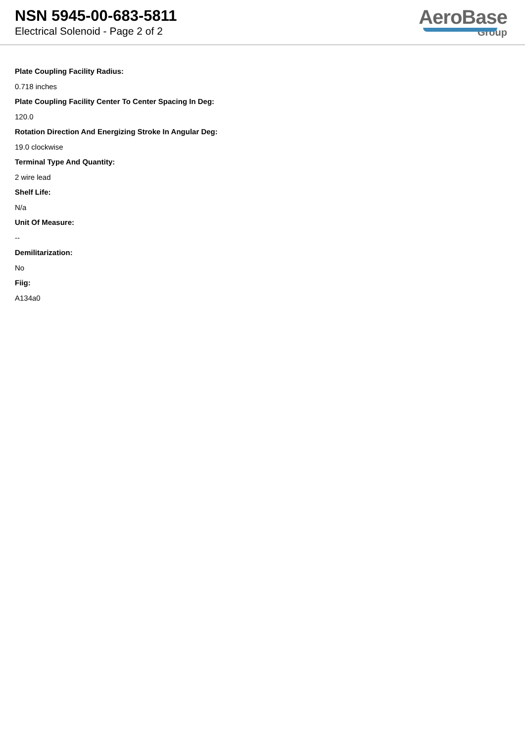NSN 5945-00-683-5811
Electrical Solenoid - Page 2 of 2
AeroBase
Group
Plate Coupling Facility Radius:
0.718 inches
Plate Coupling Facility Center To Center Spacing In Deg:
120.0
Rotation Direction And Energizing Stroke In Angular Deg:
19.0 clockwise
Terminal Type And Quantity:
2 wire lead
Shelf Life:
N/a
Unit Of Measure:
--
Demilitarization:
No
Fiig:
A134a0